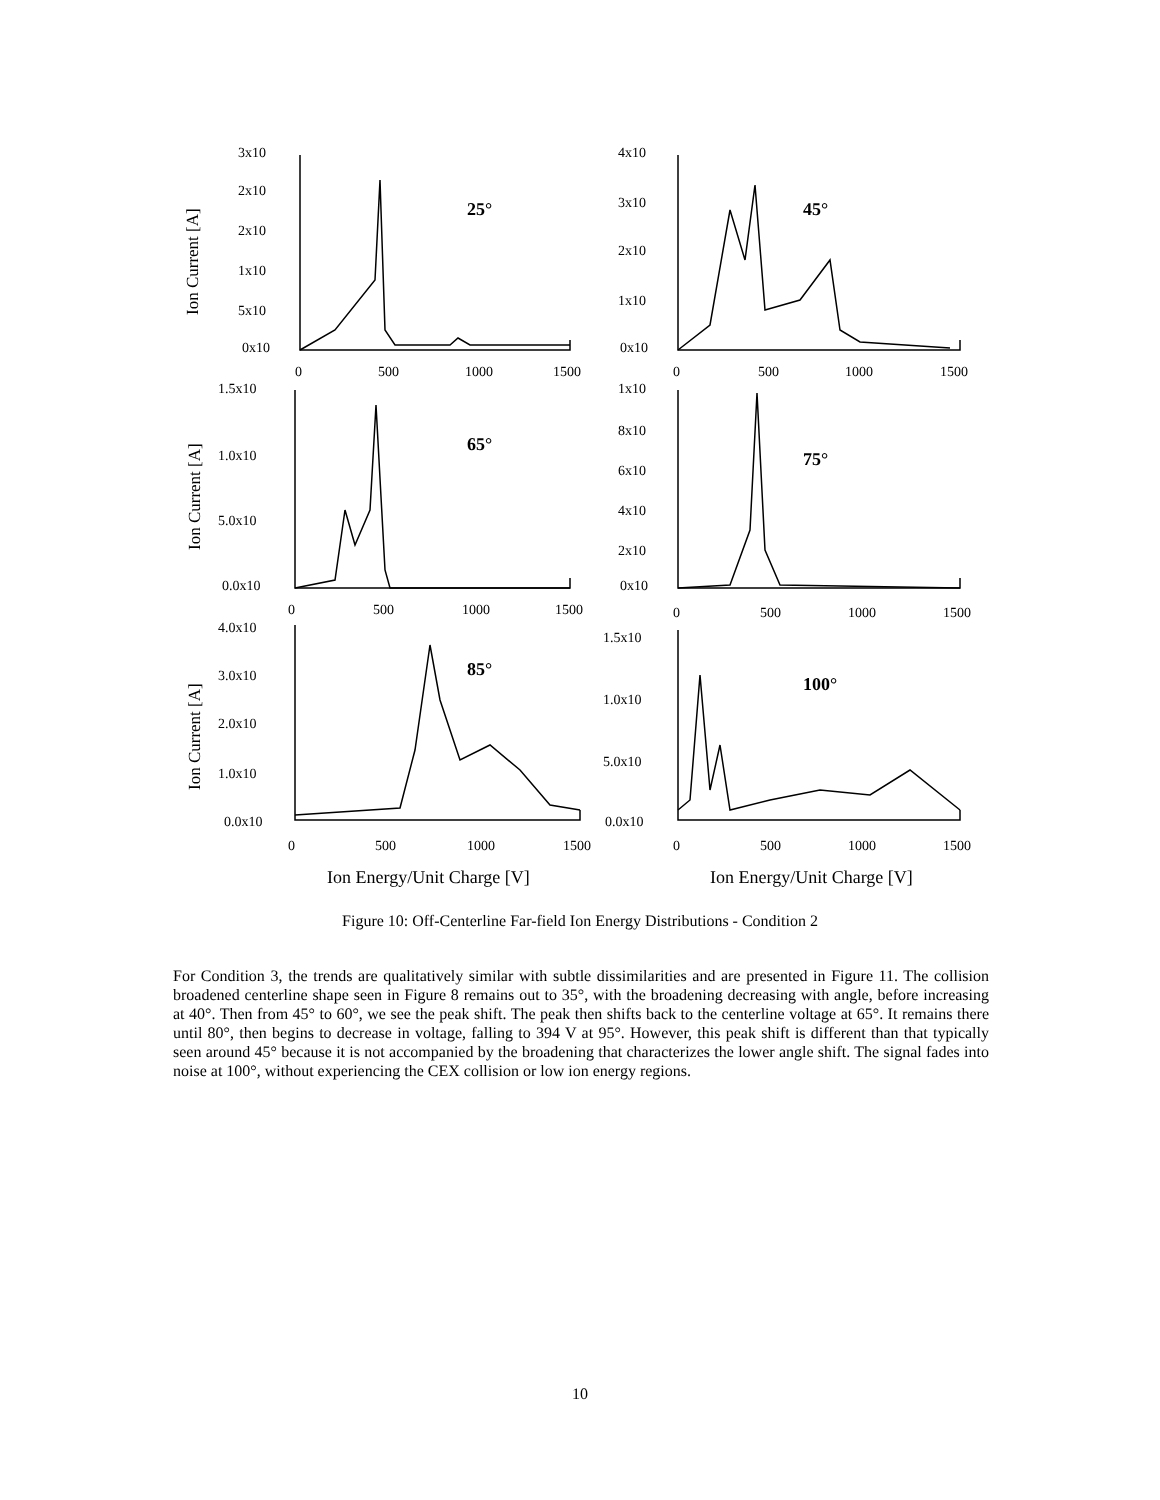3x10
2x10
2x10
1x10
5x10
0x10
4x10
3x10
2x10
1x10
0x10
0
500
1000
1500
0
500
1000
1500
1.5x10
1.0x10
5.0x10
0.0x10
1x10
8x10
6x10
4x10
2x10
0x10
0
500
1000
1500
0
500
1000
1500
4.0x10
3.0x10
2.0x10
1.0x10
0.0x10
1.5x10
1.0x10
5.0x10
0.0x10
0
500
1000
1500
0
500
1000
1500
25°
45°
65°
75°
85°
100°
Ion Current [A]
Ion Current [A]
Ion Current [A]
Ion Energy/Unit Charge [V]
Ion Energy/Unit Charge [V]
Figure 10: Off-Centerline Far-field Ion Energy Distributions - Condition 2
For Condition 3, the trends are qualitatively similar with subtle dissimilarities and are presented in Figure 11. The collision broadened centerline shape seen in Figure 8 remains out to 35°, with the broadening decreasing with angle, before increasing at 40°. Then from 45° to 60°, we see the peak shift. The peak then shifts back to the centerline voltage at 65°. It remains there until 80°, then begins to decrease in voltage, falling to 394 V at 95°. However, this peak shift is different than that typically seen around 45° because it is not accompanied by the broadening that characterizes the lower angle shift. The signal fades into noise at 100°, without experiencing the CEX collision or low ion energy regions.
10